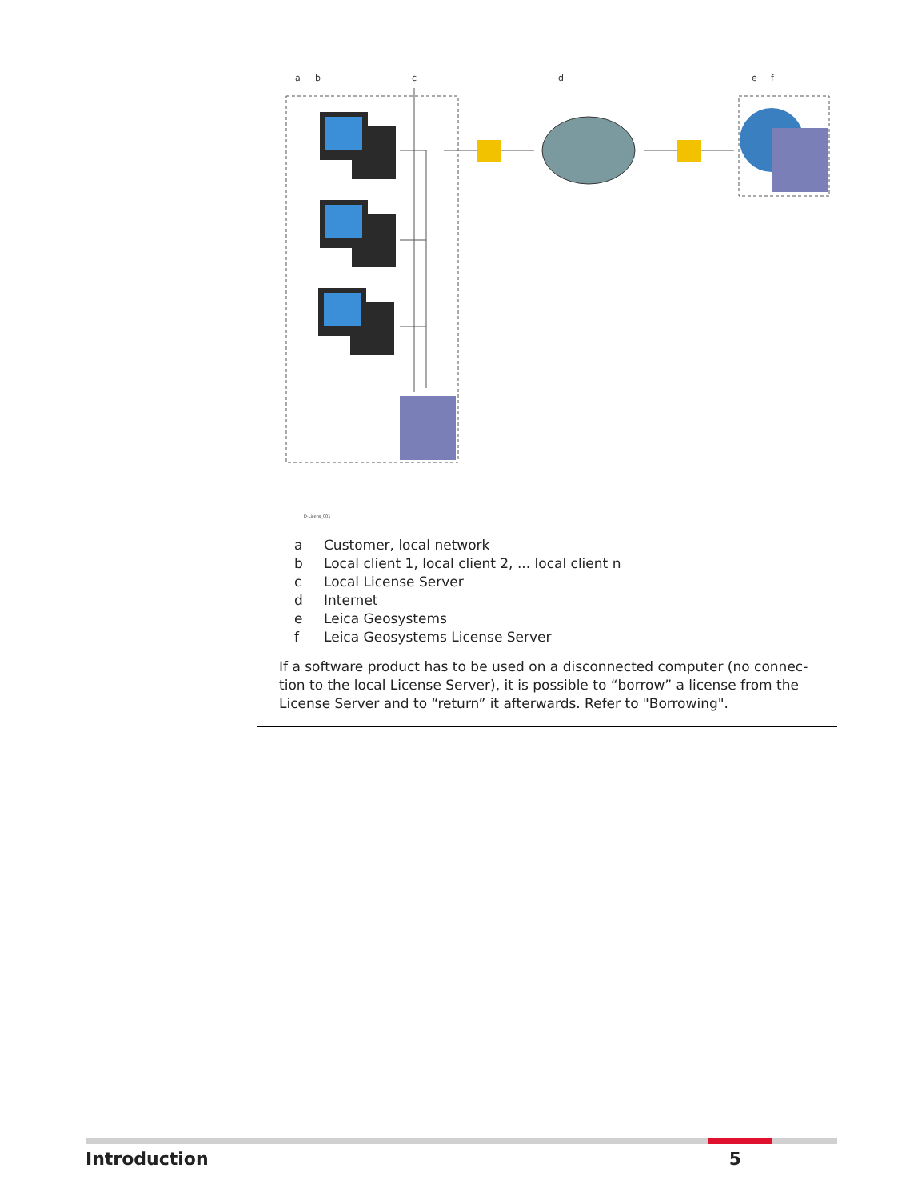a
b
c
d
e
f
D-Licens_001
a Customer, local network
b Local client 1, local client 2, ... local client n
c Local License Server
d Internet
e Leica Geosystems
f Leica Geosystems License Server
If a software product has to be used on a disconnected computer (no connec-tion to the local License Server), it is possible to “borrow” a license from the License Server and to “return” it afterwards. Refer to "Borrowing".
Introduction 5